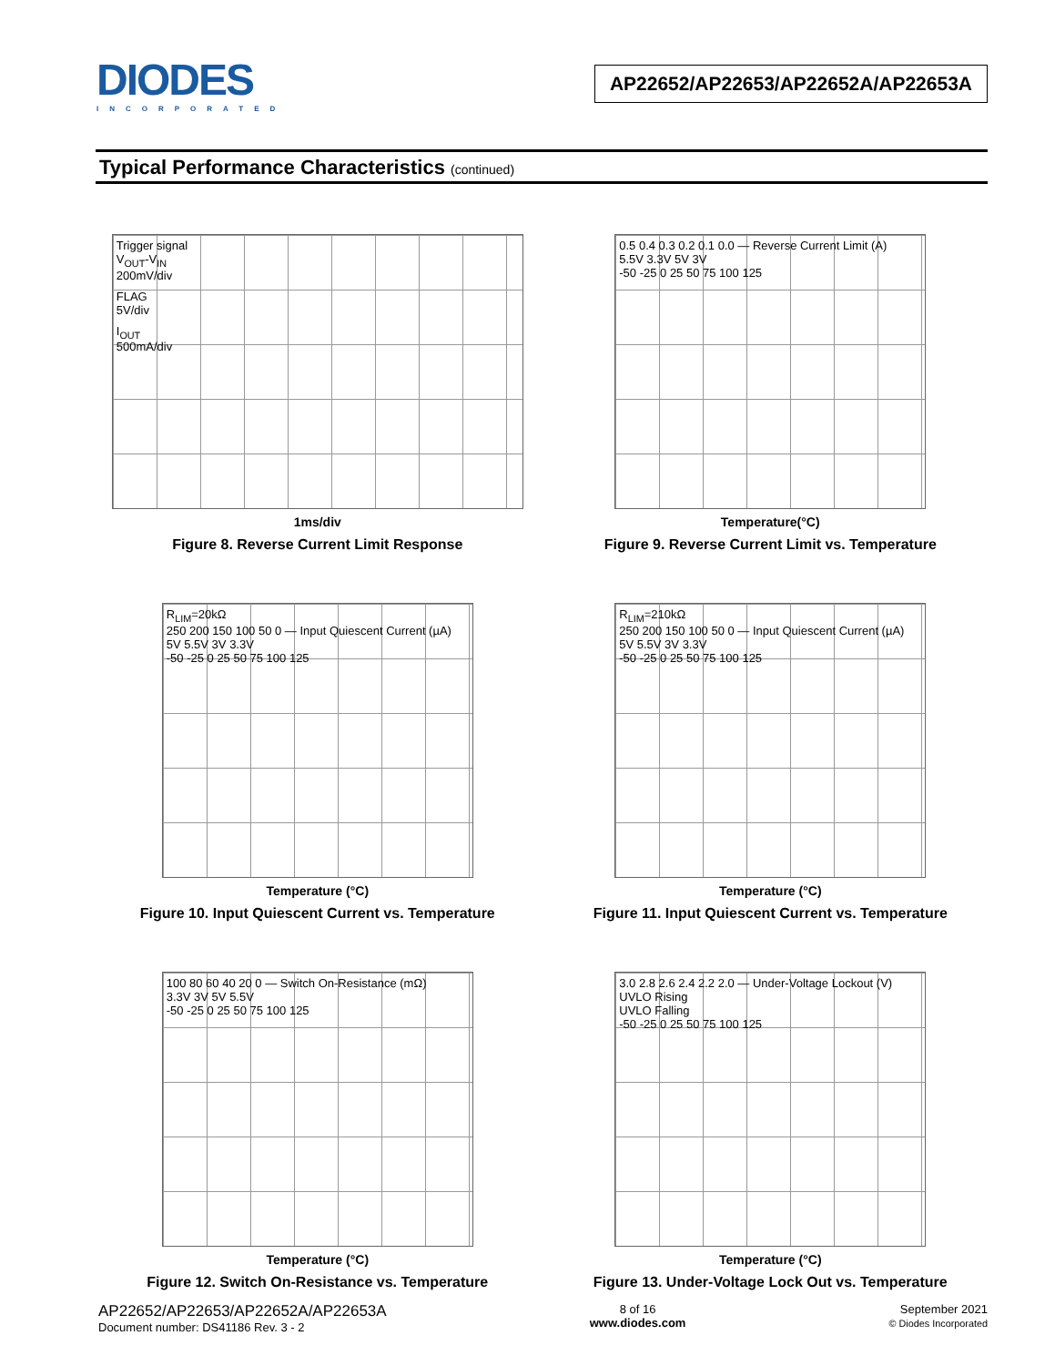DIODES
INCORPORATED
AP22652/AP22653/AP22652A/AP22653A
Typical Performance Characteristics (continued)
Trigger signal
V<sub>OUT</sub>-V<sub>IN</sub>
200mV/div
FLAG
5V/div
I<sub>OUT</sub>
500mA/div
1ms/div
Figure 8. Reverse Current Limit Response
0.5 0.4 0.3 0.2 0.1 0.0 — Reverse Current Limit (A)
5.5V 3.3V 5V 3V
-50 -25 0 25 50 75 100 125
Temperature(°C)
Figure 9. Reverse Current Limit vs. Temperature
R<sub>LIM</sub>=20kΩ
250 200 150 100 50 0 — Input Quiescent Current (µA)
5V 5.5V 3V 3.3V
-50 -25 0 25 50 75 100 125
Temperature (°C)
Figure 10. Input Quiescent Current vs. Temperature
R<sub>LIM</sub>=210kΩ
250 200 150 100 50 0 — Input Quiescent Current (µA)
5V 5.5V 3V 3.3V
-50 -25 0 25 50 75 100 125
Temperature (°C)
Figure 11. Input Quiescent Current vs. Temperature
100 80 60 40 20 0 — Switch On-Resistance (mΩ)
3.3V 3V 5V 5.5V
-50 -25 0 25 50 75 100 125
Temperature (°C)
Figure 12. Switch On-Resistance vs. Temperature
3.0 2.8 2.6 2.4 2.2 2.0 — Under-Voltage Lockout (V)
UVLO Rising
UVLO Falling
-50 -25 0 25 50 75 100 125
Temperature (°C)
Figure 13. Under-Voltage Lock Out vs. Temperature
AP22652/AP22653/AP22652A/AP22653A
Document number: DS41186 Rev. 3 - 2
8 of 16
www.diodes.com
September 2021
© Diodes Incorporated